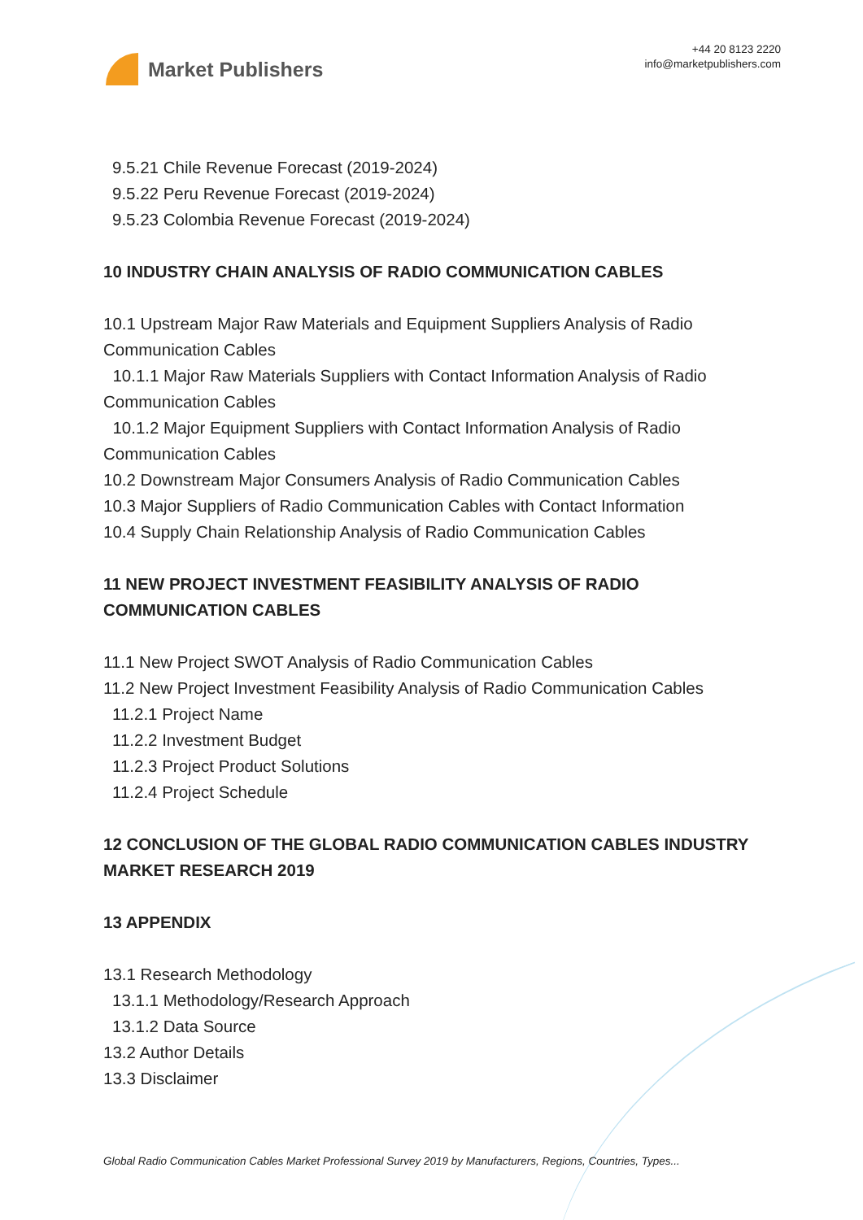Market Publishers
+44 20 8123 2220
info@marketpublishers.com
9.5.21 Chile Revenue Forecast (2019-2024)
9.5.22 Peru Revenue Forecast (2019-2024)
9.5.23 Colombia Revenue Forecast (2019-2024)
10 INDUSTRY CHAIN ANALYSIS OF RADIO COMMUNICATION CABLES
10.1 Upstream Major Raw Materials and Equipment Suppliers Analysis of Radio Communication Cables
10.1.1 Major Raw Materials Suppliers with Contact Information Analysis of Radio Communication Cables
10.1.2 Major Equipment Suppliers with Contact Information Analysis of Radio Communication Cables
10.2 Downstream Major Consumers Analysis of Radio Communication Cables
10.3 Major Suppliers of Radio Communication Cables with Contact Information
10.4 Supply Chain Relationship Analysis of Radio Communication Cables
11 NEW PROJECT INVESTMENT FEASIBILITY ANALYSIS OF RADIO COMMUNICATION CABLES
11.1 New Project SWOT Analysis of Radio Communication Cables
11.2 New Project Investment Feasibility Analysis of Radio Communication Cables
11.2.1 Project Name
11.2.2 Investment Budget
11.2.3 Project Product Solutions
11.2.4 Project Schedule
12 CONCLUSION OF THE GLOBAL RADIO COMMUNICATION CABLES INDUSTRY MARKET RESEARCH 2019
13 APPENDIX
13.1 Research Methodology
13.1.1 Methodology/Research Approach
13.1.2 Data Source
13.2 Author Details
13.3 Disclaimer
Global Radio Communication Cables Market Professional Survey 2019 by Manufacturers, Regions, Countries, Types...